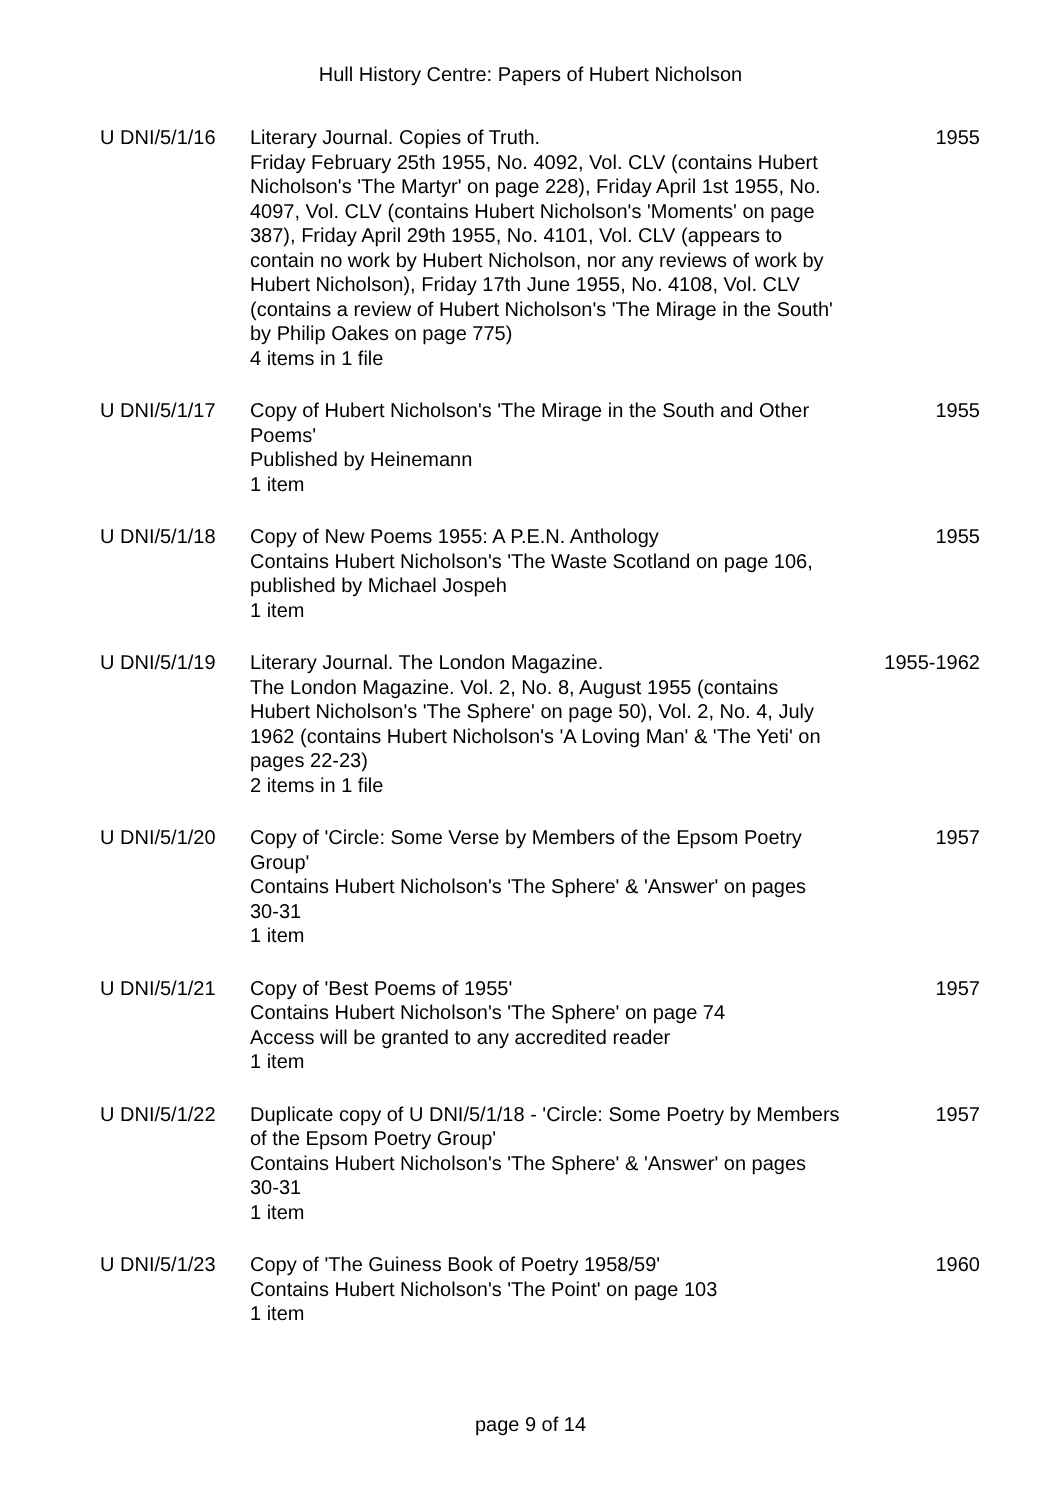Hull History Centre: Papers of Hubert Nicholson
| U DNI/5/1/16 | Literary Journal. Copies of Truth. Friday February 25th 1955, No. 4092, Vol. CLV (contains Hubert Nicholson's 'The Martyr' on page 228), Friday April 1st 1955, No. 4097, Vol. CLV (contains Hubert Nicholson's 'Moments' on page 387), Friday April 29th 1955, No. 4101, Vol. CLV (appears to contain no work by Hubert Nicholson, nor any reviews of work by Hubert Nicholson), Friday 17th June 1955, No. 4108, Vol. CLV (contains a review of Hubert Nicholson's 'The Mirage in the South' by Philip Oakes on page 775) 4 items in 1 file | 1955 |
| U DNI/5/1/17 | Copy of Hubert Nicholson's 'The Mirage in the South and Other Poems' Published by Heinemann 1 item | 1955 |
| U DNI/5/1/18 | Copy of New Poems 1955: A P.E.N. Anthology Contains Hubert Nicholson's 'The Waste Scotland on page 106, published by Michael Jospeh 1 item | 1955 |
| U DNI/5/1/19 | Literary Journal. The London Magazine. The London Magazine. Vol. 2, No. 8, August 1955 (contains Hubert Nicholson's 'The Sphere' on page 50), Vol. 2, No. 4, July 1962 (contains Hubert Nicholson's 'A Loving Man' & 'The Yeti' on pages 22-23) 2 items in 1 file | 1955-1962 |
| U DNI/5/1/20 | Copy of 'Circle: Some Verse by Members of the Epsom Poetry Group' Contains Hubert Nicholson's 'The Sphere' & 'Answer' on pages 30-31 1 item | 1957 |
| U DNI/5/1/21 | Copy of 'Best Poems of 1955' Contains Hubert Nicholson's 'The Sphere' on page 74 Access will be granted to any accredited reader 1 item | 1957 |
| U DNI/5/1/22 | Duplicate copy of U DNI/5/1/18 - 'Circle: Some Poetry by Members of the Epsom Poetry Group' Contains Hubert Nicholson's 'The Sphere' & 'Answer' on pages 30-31 1 item | 1957 |
| U DNI/5/1/23 | Copy of 'The Guiness Book of Poetry 1958/59' Contains Hubert Nicholson's 'The Point' on page 103 1 item | 1960 |
page 9 of 14